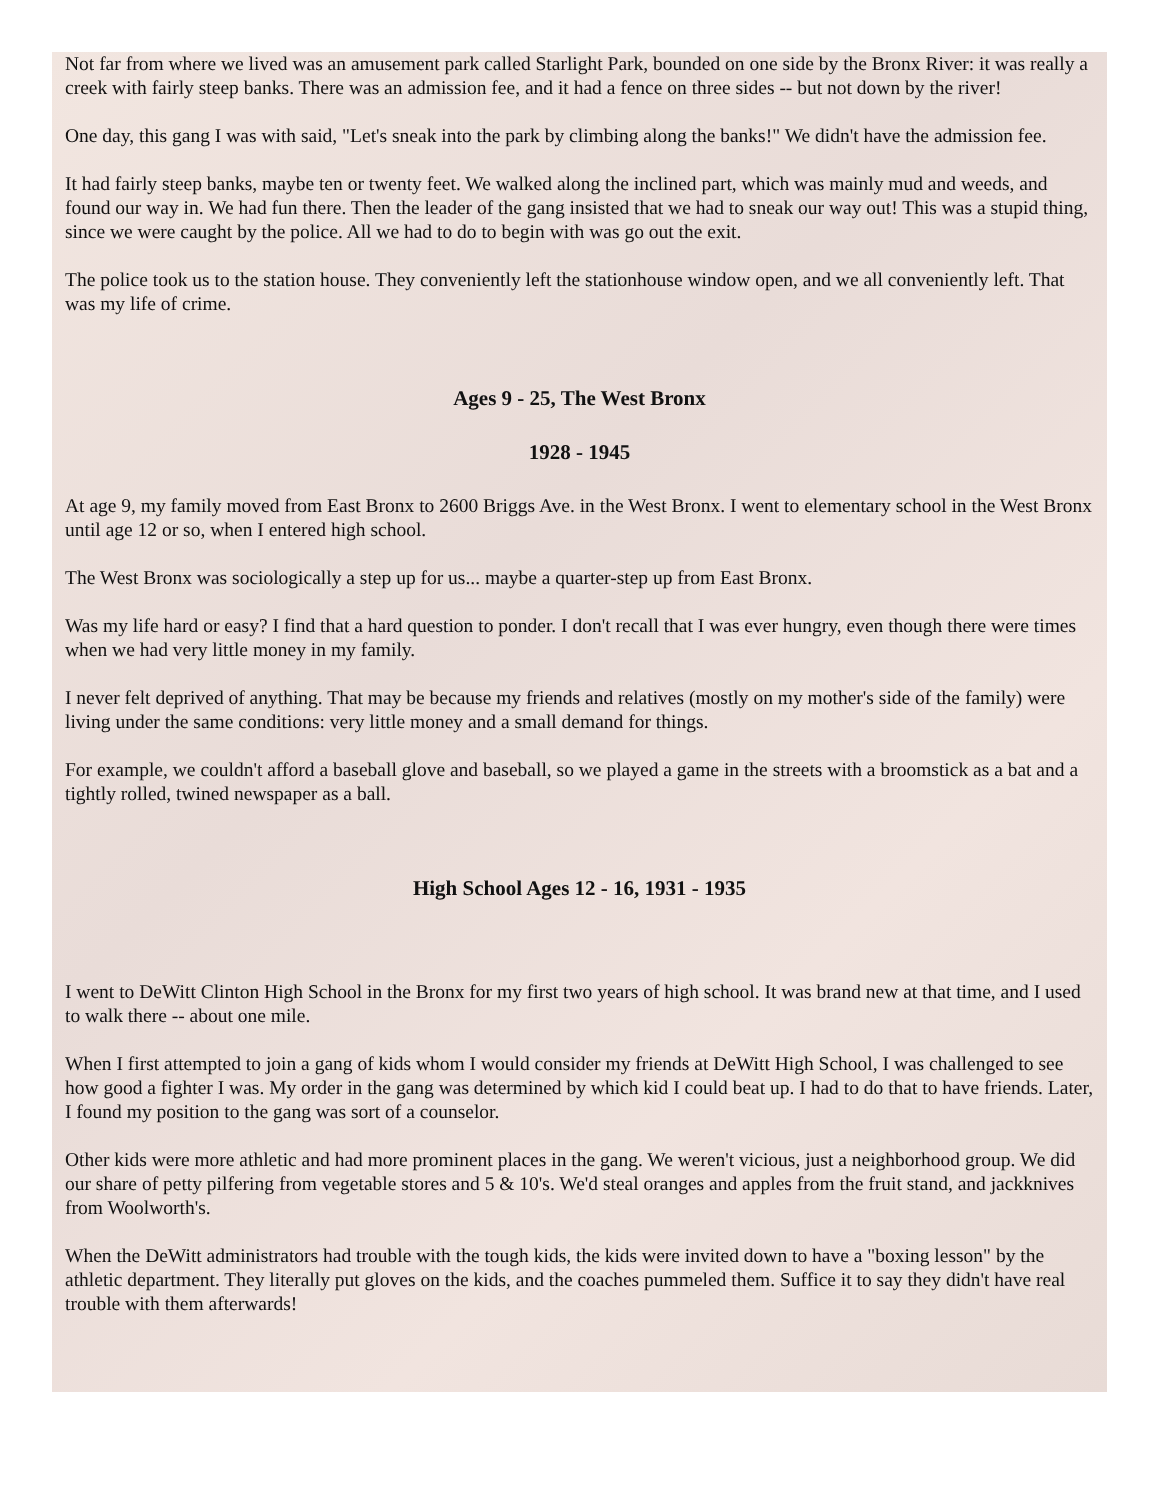Not far from where we lived was an amusement park called Starlight Park, bounded on one side by the Bronx River: it was really a creek with fairly steep banks. There was an admission fee, and it had a fence on three sides -- but not down by the river!
One day, this gang I was with said, "Let's sneak into the park by climbing along the banks!" We didn't have the admission fee.
It had fairly steep banks, maybe ten or twenty feet. We walked along the inclined part, which was mainly mud and weeds, and found our way in. We had fun there. Then the leader of the gang insisted that we had to sneak our way out! This was a stupid thing, since we were caught by the police. All we had to do to begin with was go out the exit.
The police took us to the station house. They conveniently left the stationhouse window open, and we all conveniently left. That was my life of crime.
Ages 9 - 25, The West Bronx
1928 - 1945
At age 9, my family moved from East Bronx to 2600 Briggs Ave. in the West Bronx. I went to elementary school in the West Bronx until age 12 or so, when I entered high school.
The West Bronx was sociologically a step up for us... maybe a quarter-step up from East Bronx.
Was my life hard or easy? I find that a hard question to ponder. I don't recall that I was ever hungry, even though there were times when we had very little money in my family.
I never felt deprived of anything. That may be because my friends and relatives (mostly on my mother's side of the family) were living under the same conditions: very little money and a small demand for things.
For example, we couldn't afford a baseball glove and baseball, so we played a game in the streets with a broomstick as a bat and a tightly rolled, twined newspaper as a ball.
High School Ages 12 - 16, 1931 - 1935
I went to DeWitt Clinton High School in the Bronx for my first two years of high school. It was brand new at that time, and I used to walk there -- about one mile.
When I first attempted to join a gang of kids whom I would consider my friends at DeWitt High School, I was challenged to see how good a fighter I was. My order in the gang was determined by which kid I could beat up. I had to do that to have friends. Later, I found my position to the gang was sort of a counselor.
Other kids were more athletic and had more prominent places in the gang. We weren't vicious, just a neighborhood group. We did our share of petty pilfering from vegetable stores and 5 & 10's. We'd steal oranges and apples from the fruit stand, and jackknives from Woolworth's.
When the DeWitt administrators had trouble with the tough kids, the kids were invited down to have a "boxing lesson" by the athletic department. They literally put gloves on the kids, and the coaches pummeled them. Suffice it to say they didn't have real trouble with them afterwards!